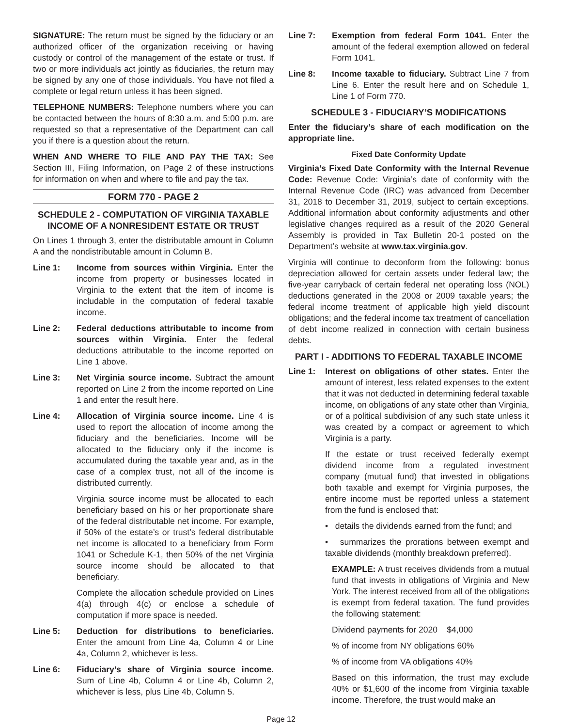SIGNATURE: The return must be signed by the fiduciary or an authorized officer of the organization receiving or having custody or control of the management of the estate or trust. If two or more individuals act jointly as fiduciaries, the return may be signed by any one of those individuals. You have not filed a complete or legal return unless it has been signed.
TELEPHONE NUMBERS: Telephone numbers where you can be contacted between the hours of 8:30 a.m. and 5:00 p.m. are requested so that a representative of the Department can call you if there is a question about the return.
WHEN AND WHERE TO FILE AND PAY THE TAX: See Section III, Filing Information, on Page 2 of these instructions for information on when and where to file and pay the tax.
FORM 770 - PAGE 2
SCHEDULE 2 - COMPUTATION OF VIRGINIA TAXABLE INCOME OF A NONRESIDENT ESTATE OR TRUST
On Lines 1 through 3, enter the distributable amount in Column A and the nondistributable amount in Column B.
Line 1: Income from sources within Virginia. Enter the income from property or businesses located in Virginia to the extent that the item of income is includable in the computation of federal taxable income.
Line 2: Federal deductions attributable to income from sources within Virginia. Enter the federal deductions attributable to the income reported on Line 1 above.
Line 3: Net Virginia source income. Subtract the amount reported on Line 2 from the income reported on Line 1 and enter the result here.
Line 4: Allocation of Virginia source income. Line 4 is used to report the allocation of income among the fiduciary and the beneficiaries. Income will be allocated to the fiduciary only if the income is accumulated during the taxable year and, as in the case of a complex trust, not all of the income is distributed currently.
Virginia source income must be allocated to each beneficiary based on his or her proportionate share of the federal distributable net income. For example, if 50% of the estate’s or trust’s federal distributable net income is allocated to a beneficiary from Form 1041 or Schedule K-1, then 50% of the net Virginia source income should be allocated to that beneficiary.
Complete the allocation schedule provided on Lines 4(a) through 4(c) or enclose a schedule of computation if more space is needed.
Line 5: Deduction for distributions to beneficiaries. Enter the amount from Line 4a, Column 4 or Line 4a, Column 2, whichever is less.
Line 6: Fiduciary’s share of Virginia source income. Sum of Line 4b, Column 4 or Line 4b, Column 2, whichever is less, plus Line 4b, Column 5.
Line 7: Exemption from federal Form 1041. Enter the amount of the federal exemption allowed on federal Form 1041.
Line 8: Income taxable to fiduciary. Subtract Line 7 from Line 6. Enter the result here and on Schedule 1, Line 1 of Form 770.
SCHEDULE 3 - FIDUCIARY’S MODIFICATIONS
Enter the fiduciary’s share of each modification on the appropriate line.
Fixed Date Conformity Update
Virginia’s Fixed Date Conformity with the Internal Revenue Code: Revenue Code: Virginia’s date of conformity with the Internal Revenue Code (IRC) was advanced from December 31, 2018 to December 31, 2019, subject to certain exceptions. Additional information about conformity adjustments and other legislative changes required as a result of the 2020 General Assembly is provided in Tax Bulletin 20-1 posted on the Department’s website at www.tax.virginia.gov.
Virginia will continue to deconform from the following: bonus depreciation allowed for certain assets under federal law; the five-year carryback of certain federal net operating loss (NOL) deductions generated in the 2008 or 2009 taxable years; the federal income treatment of applicable high yield discount obligations; and the federal income tax treatment of cancellation of debt income realized in connection with certain business debts.
PART I - ADDITIONS TO FEDERAL TAXABLE INCOME
Line 1: Interest on obligations of other states. Enter the amount of interest, less related expenses to the extent that it was not deducted in determining federal taxable income, on obligations of any state other than Virginia, or of a political subdivision of any such state unless it was created by a compact or agreement to which Virginia is a party.
If the estate or trust received federally exempt dividend income from a regulated investment company (mutual fund) that invested in obligations both taxable and exempt for Virginia purposes, the entire income must be reported unless a statement from the fund is enclosed that:
• details the dividends earned from the fund; and
• summarizes the prorations between exempt and taxable dividends (monthly breakdown preferred).
EXAMPLE: A trust receives dividends from a mutual fund that invests in obligations of Virginia and New York. The interest received from all of the obligations is exempt from federal taxation. The fund provides the following statement:
Dividend payments for 2020 $4,000
% of income from NY obligations 60%
% of income from VA obligations 40%
Based on this information, the trust may exclude 40% or $1,600 of the income from Virginia taxable income. Therefore, the trust would make an
Page 12